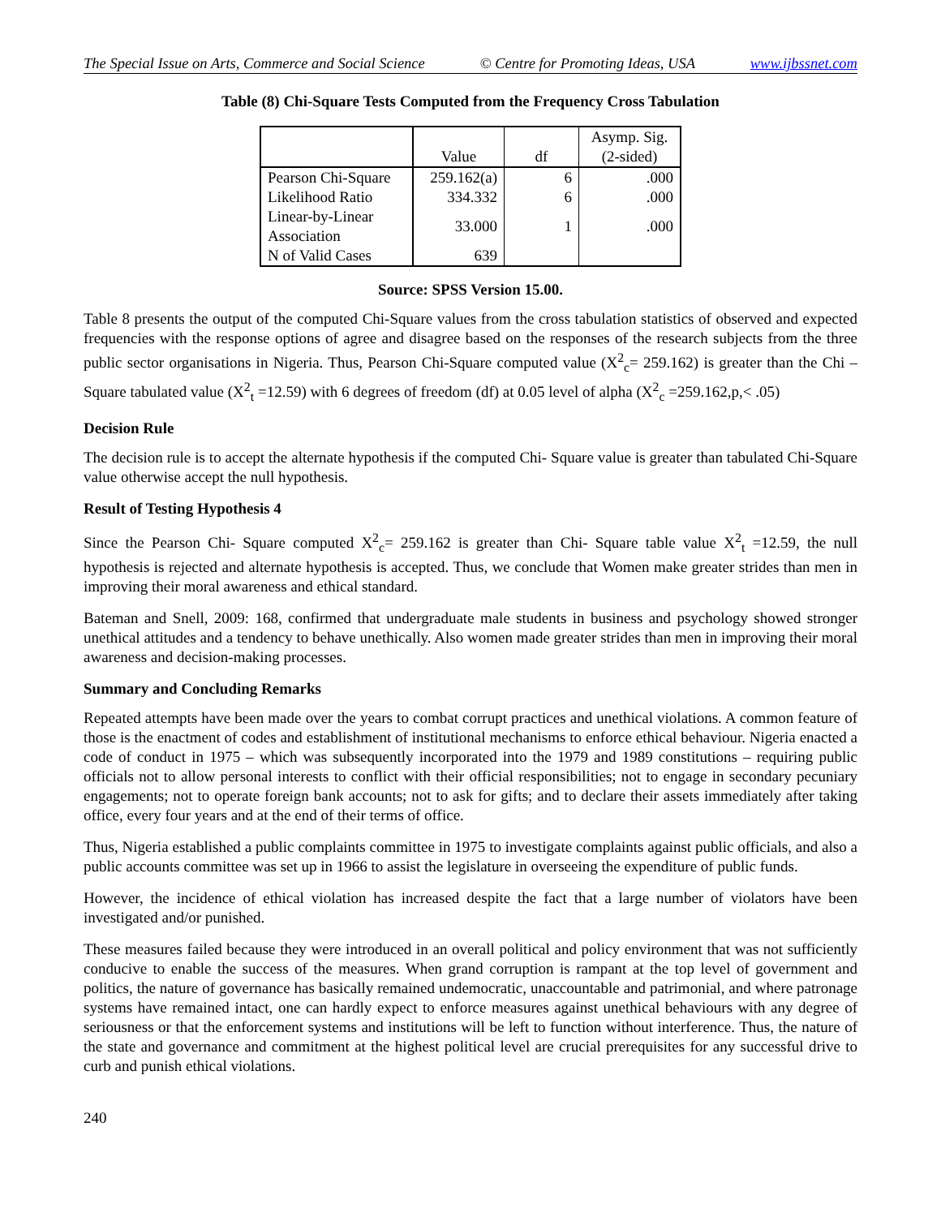The Special Issue on Arts, Commerce and Social Science © Centre for Promoting Ideas, USA www.ijbssnet.com
Table (8) Chi-Square Tests Computed from the Frequency Cross Tabulation
| | Value | df | Asymp. Sig. (2-sided) |
| --- | --- | --- | --- |
| Pearson Chi-Square | 259.162(a) | 6 | .000 |
| Likelihood Ratio | 334.332 | 6 | .000 |
| Linear-by-Linear Association | 33.000 | 1 | .000 |
| N of Valid Cases | 639 | | |
Source: SPSS Version 15.00.
Table 8 presents the output of the computed Chi-Square values from the cross tabulation statistics of observed and expected frequencies with the response options of agree and disagree based on the responses of the research subjects from the three public sector organisations in Nigeria. Thus, Pearson Chi-Square computed value (X<sup>2</sup><sub>c</sub>= 259.162) is greater than the Chi –Square tabulated value (X<sup>2</sup><sub>t</sub> =12.59) with 6 degrees of freedom (df) at 0.05 level of alpha (X<sup>2</sup><sub>c</sub> =259.162,p,< .05)
Decision Rule
The decision rule is to accept the alternate hypothesis if the computed Chi- Square value is greater than tabulated Chi-Square value otherwise accept the null hypothesis.
Result of Testing Hypothesis 4
Since the Pearson Chi- Square computed X<sup>2</sup><sub>c</sub>= 259.162 is greater than Chi- Square table value X<sup>2</sup><sub>t</sub> =12.59, the null hypothesis is rejected and alternate hypothesis is accepted. Thus, we conclude that Women make greater strides than men in improving their moral awareness and ethical standard.
Bateman and Snell, 2009: 168, confirmed that undergraduate male students in business and psychology showed stronger unethical attitudes and a tendency to behave unethically. Also women made greater strides than men in improving their moral awareness and decision-making processes.
Summary and Concluding Remarks
Repeated attempts have been made over the years to combat corrupt practices and unethical violations. A common feature of those is the enactment of codes and establishment of institutional mechanisms to enforce ethical behaviour. Nigeria enacted a code of conduct in 1975 – which was subsequently incorporated into the 1979 and 1989 constitutions – requiring public officials not to allow personal interests to conflict with their official responsibilities; not to engage in secondary pecuniary engagements; not to operate foreign bank accounts; not to ask for gifts; and to declare their assets immediately after taking office, every four years and at the end of their terms of office.
Thus, Nigeria established a public complaints committee in 1975 to investigate complaints against public officials, and also a public accounts committee was set up in 1966 to assist the legislature in overseeing the expenditure of public funds.
However, the incidence of ethical violation has increased despite the fact that a large number of violators have been investigated and/or punished.
These measures failed because they were introduced in an overall political and policy environment that was not sufficiently conducive to enable the success of the measures. When grand corruption is rampant at the top level of government and politics, the nature of governance has basically remained undemocratic, unaccountable and patrimonial, and where patronage systems have remained intact, one can hardly expect to enforce measures against unethical behaviours with any degree of seriousness or that the enforcement systems and institutions will be left to function without interference. Thus, the nature of the state and governance and commitment at the highest political level are crucial prerequisites for any successful drive to curb and punish ethical violations.
240